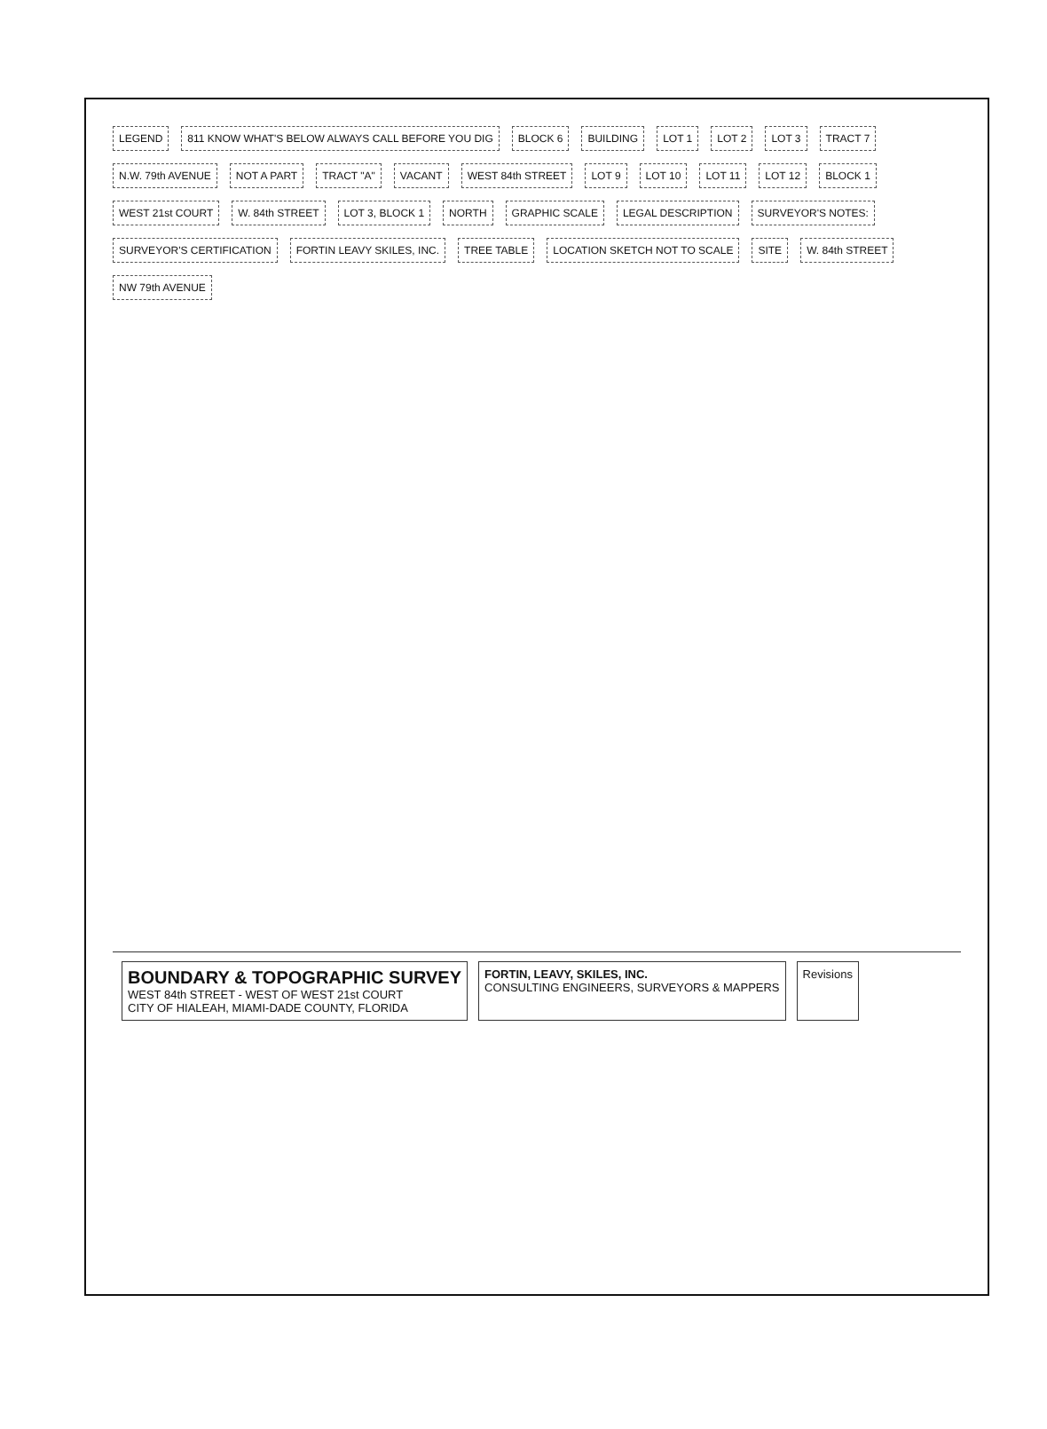LEGEND
811 KNOW WHAT'S BELOW ALWAYS CALL BEFORE YOU DIG
BLOCK 6
BUILDING
LOT 1
LOT 2
LOT 3
TRACT 7
N.W. 79th AVENUE
NOT A PART
TRACT "A"
VACANT
WEST 84th STREET
LOT 9
LOT 10
LOT 11
LOT 12
BLOCK 1
WEST 21st COURT
W. 84th STREET
LOT 3, BLOCK 1
NORTH
GRAPHIC SCALE
LEGAL DESCRIPTION
SURVEYOR'S NOTES:
SURVEYOR'S CERTIFICATION
FORTIN LEAVY SKILES, INC.
TREE TABLE
LOCATION SKETCH NOT TO SCALE
SITE
W. 84th STREET
NW 79th AVENUE
BOUNDARY & TOPOGRAPHIC SURVEY
WEST 84th STREET - WEST OF WEST 21st COURT
CITY OF HIALEAH, MIAMI-DADE COUNTY, FLORIDA
FORTIN, LEAVY, SKILES, INC.
CONSULTING ENGINEERS, SURVEYORS & MAPPERS
Revisions